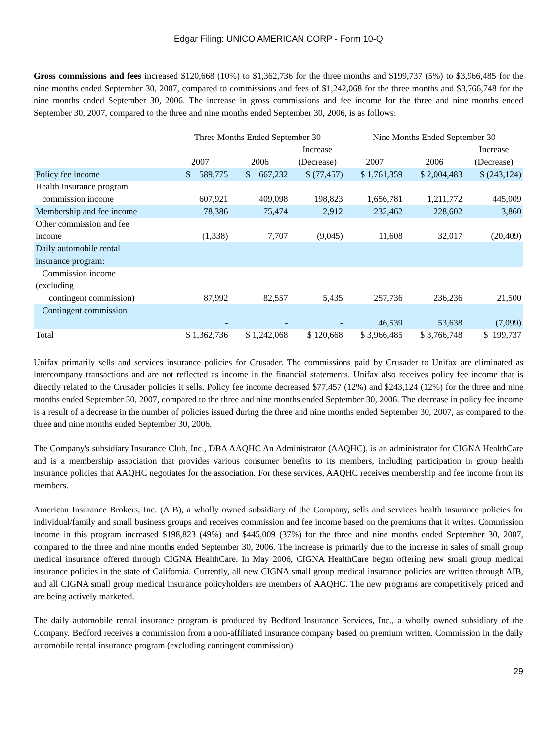Edgar Filing: UNICO AMERICAN CORP - Form 10-Q
Gross commissions and fees increased $120,668 (10%) to $1,362,736 for the three months and $199,737 (5%) to $3,966,485 for the nine months ended September 30, 2007, compared to commissions and fees of $1,242,068 for the three months and $3,766,748 for the nine months ended September 30, 2006. The increase in gross commissions and fee income for the three and nine months ended September 30, 2007, compared to the three and nine months ended September 30, 2006, is as follows:
| | Three Months Ended September 30 | | | Nine Months Ended September 30 | | |
| --- | --- | --- | --- | --- | --- | --- |
| | 2007 | 2006 | Increase (Decrease) | 2007 | 2006 | Increase (Decrease) |
| Policy fee income | $ 589,775 | $ 667,232 | $ (77,457) | $ 1,761,359 | $ 2,004,483 | $ (243,124) |
| Health insurance program commission income | 607,921 | 409,098 | 198,823 | 1,656,781 | 1,211,772 | 445,009 |
| Membership and fee income | 78,386 | 75,474 | 2,912 | 232,462 | 228,602 | 3,860 |
| Other commission and fee income | (1,338) | 7,707 | (9,045) | 11,608 | 32,017 | (20,409) |
| Daily automobile rental insurance program: | | | | | | |
| Commission income (excluding contingent commission) | 87,992 | 82,557 | 5,435 | 257,736 | 236,236 | 21,500 |
| Contingent commission | - | - | - | 46,539 | 53,638 | (7,099) |
| Total | $ 1,362,736 | $ 1,242,068 | $ 120,668 | $ 3,966,485 | $ 3,766,748 | $ 199,737 |
Unifax primarily sells and services insurance policies for Crusader. The commissions paid by Crusader to Unifax are eliminated as intercompany transactions and are not reflected as income in the financial statements. Unifax also receives policy fee income that is directly related to the Crusader policies it sells. Policy fee income decreased $77,457 (12%) and $243,124 (12%) for the three and nine months ended September 30, 2007, compared to the three and nine months ended September 30, 2006. The decrease in policy fee income is a result of a decrease in the number of policies issued during the three and nine months ended September 30, 2007, as compared to the three and nine months ended September 30, 2006.
The Company's subsidiary Insurance Club, Inc., DBA AAQHC An Administrator (AAQHC), is an administrator for CIGNA HealthCare and is a membership association that provides various consumer benefits to its members, including participation in group health insurance policies that AAQHC negotiates for the association. For these services, AAQHC receives membership and fee income from its members.
American Insurance Brokers, Inc. (AIB), a wholly owned subsidiary of the Company, sells and services health insurance policies for individual/family and small business groups and receives commission and fee income based on the premiums that it writes. Commission income in this program increased $198,823 (49%) and $445,009 (37%) for the three and nine months ended September 30, 2007, compared to the three and nine months ended September 30, 2006. The increase is primarily due to the increase in sales of small group medical insurance offered through CIGNA HealthCare. In May 2006, CIGNA HealthCare began offering new small group medical insurance policies in the state of California. Currently, all new CIGNA small group medical insurance policies are written through AIB, and all CIGNA small group medical insurance policyholders are members of AAQHC. The new programs are competitively priced and are being actively marketed.
The daily automobile rental insurance program is produced by Bedford Insurance Services, Inc., a wholly owned subsidiary of the Company. Bedford receives a commission from a non-affiliated insurance company based on premium written. Commission in the daily automobile rental insurance program (excluding contingent commission)
29